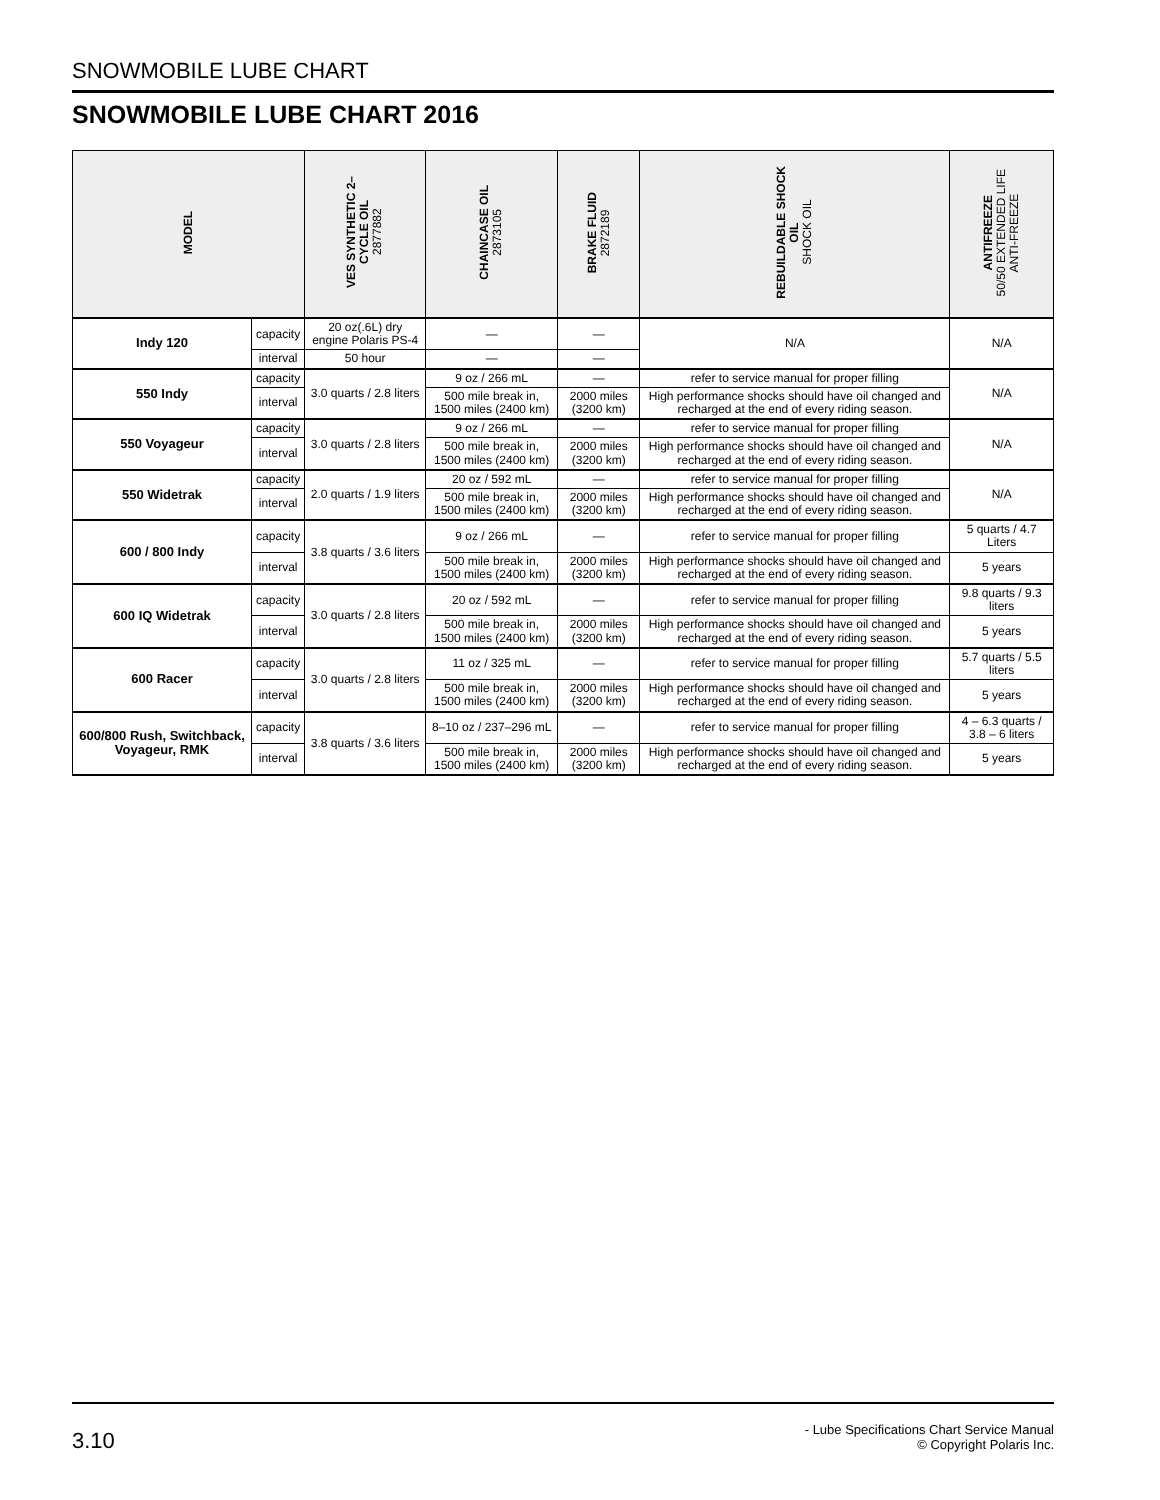SNOWMOBILE LUBE CHART
SNOWMOBILE LUBE CHART 2016
| MODEL | | VES SYNTHETIC 2– CYCLE OIL 2877882 | CHAINCASE OIL 2873105 | BRAKE FLUID 2872189 | REBUILDABLE SHOCK OIL SHOCK OIL | ANTIFREEZE 50/50 EXTENDED LIFE ANTI-FREEZE |
| --- | --- | --- | --- | --- | --- | --- |
| Indy 120 | capacity | 20 oz(.6L) dry engine Polaris PS-4 | — | — | N/A | N/A |
| | interval | 50 hour | — | — | | |
| 550 Indy | capacity | 3.0 quarts / 2.8 liters | 9 oz / 266 mL | — | refer to service manual for proper filling | N/A |
| | interval | | 500 mile break in, 1500 miles (2400 km) | 2000 miles (3200 km) | High performance shocks should have oil changed and recharged at the end of every riding season. | |
| 550 Voyageur | capacity | 3.0 quarts / 2.8 liters | 9 oz / 266 mL | — | refer to service manual for proper filling | N/A |
| | interval | | 500 mile break in, 1500 miles (2400 km) | 2000 miles (3200 km) | High performance shocks should have oil changed and recharged at the end of every riding season. | |
| 550 Widetrak | capacity | 2.0 quarts / 1.9 liters | 20 oz / 592 mL | — | refer to service manual for proper filling | N/A |
| | interval | | 500 mile break in, 1500 miles (2400 km) | 2000 miles (3200 km) | High performance shocks should have oil changed and recharged at the end of every riding season. | |
| 600 / 800 Indy | capacity | 3.8 quarts / 3.6 liters | 9 oz / 266 mL | — | refer to service manual for proper filling | 5 quarts / 4.7 Liters |
| | interval | | 500 mile break in, 1500 miles (2400 km) | 2000 miles (3200 km) | High performance shocks should have oil changed and recharged at the end of every riding season. | 5 years |
| 600 IQ Widetrak | capacity | 3.0 quarts / 2.8 liters | 20 oz / 592 mL | — | refer to service manual for proper filling | 9.8 quarts / 9.3 liters |
| | interval | | 500 mile break in, 1500 miles (2400 km) | 2000 miles (3200 km) | High performance shocks should have oil changed and recharged at the end of every riding season. | 5 years |
| 600 Racer | capacity | 3.0 quarts / 2.8 liters | 11 oz / 325 mL | — | refer to service manual for proper filling | 5.7 quarts / 5.5 liters |
| | interval | | 500 mile break in, 1500 miles (2400 km) | 2000 miles (3200 km) | High performance shocks should have oil changed and recharged at the end of every riding season. | 5 years |
| 600/800 Rush, Switchback, Voyageur, RMK | capacity | 3.8 quarts / 3.6 liters | 8–10 oz / 237–296 mL | — | refer to service manual for proper filling | 4 – 6.3 quarts / 3.8 – 6 liters |
| | interval | | 500 mile break in, 1500 miles (2400 km) | 2000 miles (3200 km) | High performance shocks should have oil changed and recharged at the end of every riding season. | 5 years |
3.10
- Lube Specifications Chart Service Manual
© Copyright Polaris Inc.